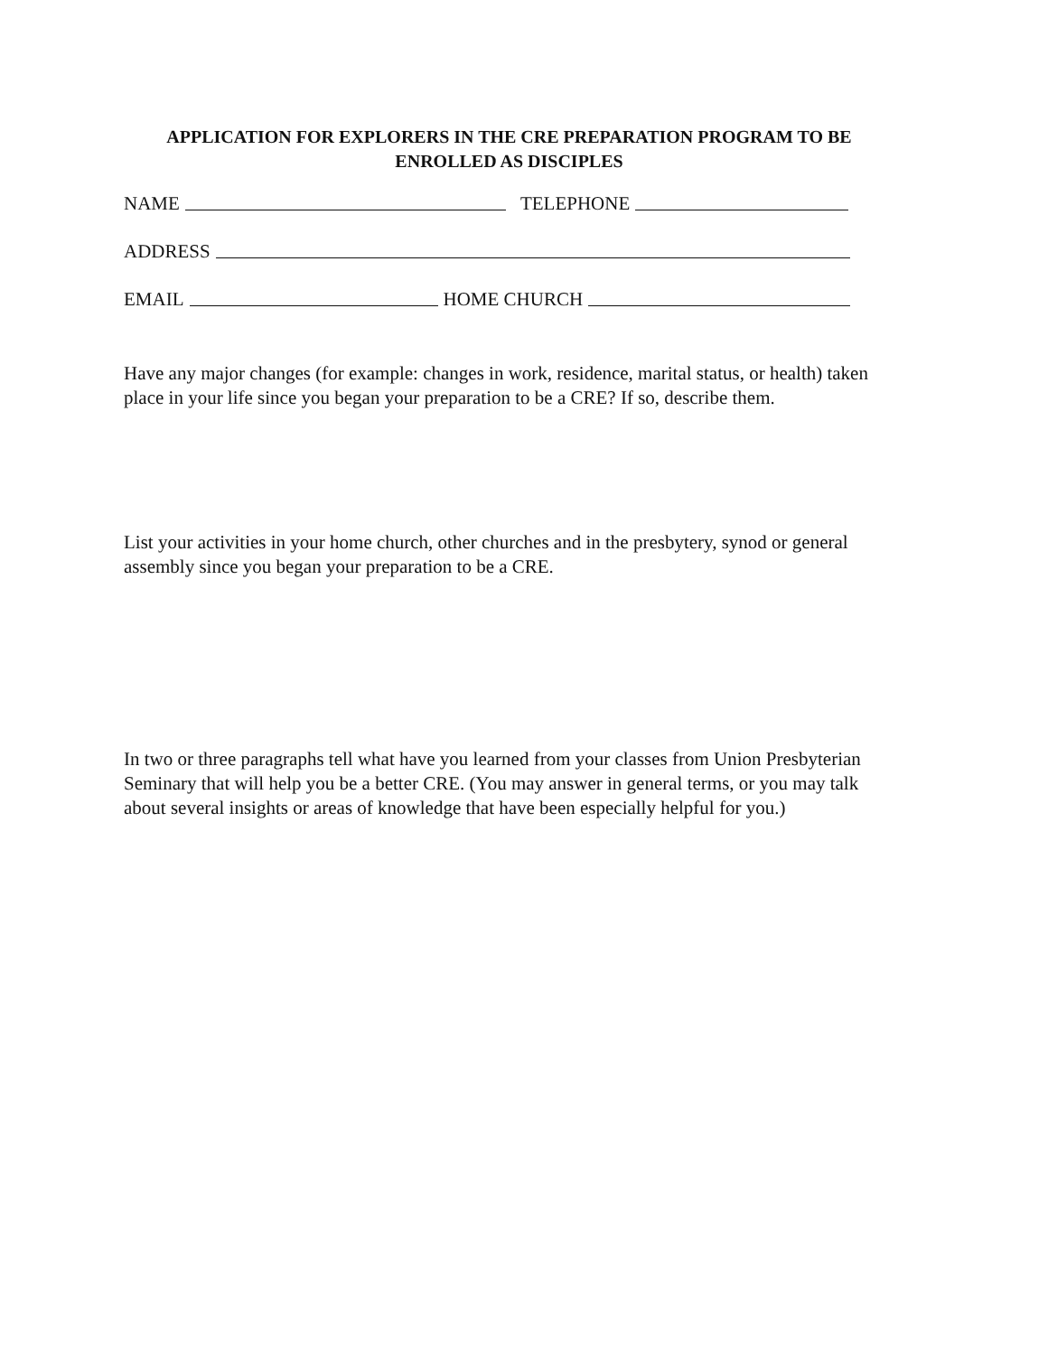APPLICATION FOR EXPLORERS IN THE CRE PREPARATION PROGRAM TO BE
ENROLLED AS DISCIPLES
NAME TELEPHONE
ADDRESS
EMAIL HOME CHURCH
Have any major changes (for example: changes in work, residence, marital status, or health) taken place in your life since you began your preparation to be a CRE? If so, describe them.
List your activities in your home church, other churches and in the presbytery, synod or general assembly since you began your preparation to be a CRE.
In two or three paragraphs tell what have you learned from your classes from Union Presbyterian Seminary that will help you be a better CRE. (You may answer in general terms, or you may talk about several insights or areas of knowledge that have been especially helpful for you.)